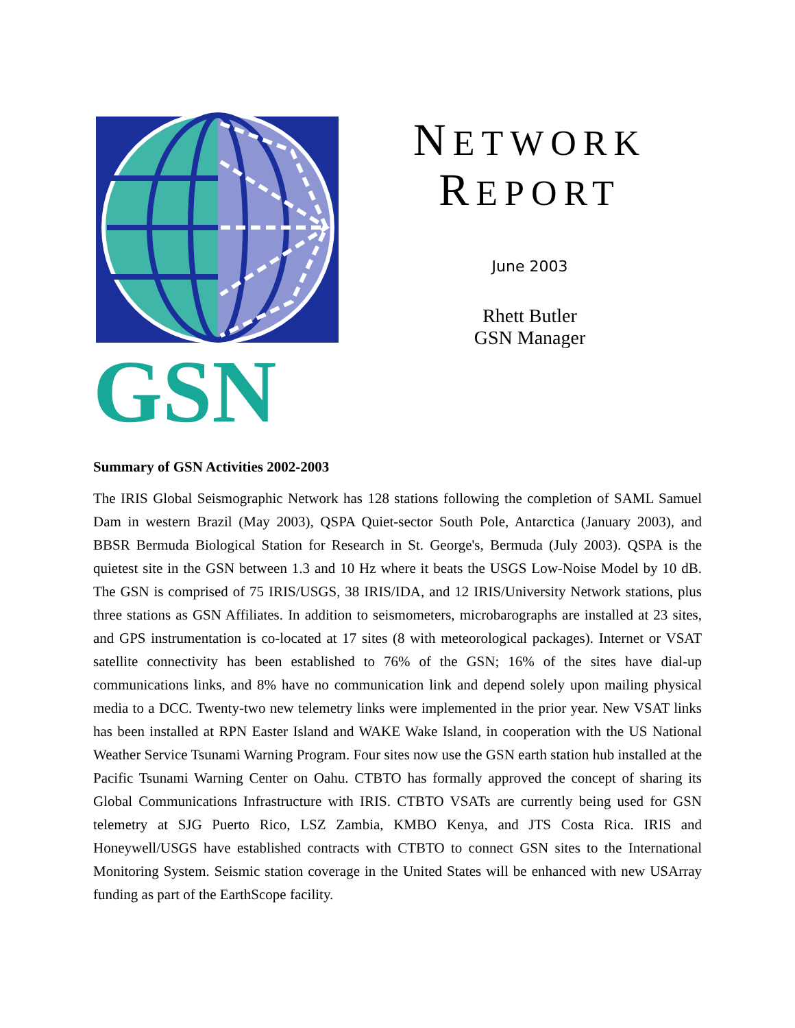GSN
NETWORK
REPORT
June 2003
Rhett Butler
GSN Manager
Summary of GSN Activities 2002-2003
The IRIS Global Seismographic Network has 128 stations following the completion of SAML Samuel Dam in western Brazil (May 2003), QSPA Quiet-sector South Pole, Antarctica (January 2003), and BBSR Bermuda Biological Station for Research in St. George's, Bermuda (July 2003). QSPA is the quietest site in the GSN between 1.3 and 10 Hz where it beats the USGS Low-Noise Model by 10 dB. The GSN is comprised of 75 IRIS/USGS, 38 IRIS/IDA, and 12 IRIS/University Network stations, plus three stations as GSN Affiliates. In addition to seismometers, microbarographs are installed at 23 sites, and GPS instrumentation is co-located at 17 sites (8 with meteorological packages). Internet or VSAT satellite connectivity has been established to 76% of the GSN; 16% of the sites have dial-up communications links, and 8% have no communication link and depend solely upon mailing physical media to a DCC. Twenty-two new telemetry links were implemented in the prior year. New VSAT links has been installed at RPN Easter Island and WAKE Wake Island, in cooperation with the US National Weather Service Tsunami Warning Program. Four sites now use the GSN earth station hub installed at the Pacific Tsunami Warning Center on Oahu. CTBTO has formally approved the concept of sharing its Global Communications Infrastructure with IRIS. CTBTO VSATs are currently being used for GSN telemetry at SJG Puerto Rico, LSZ Zambia, KMBO Kenya, and JTS Costa Rica. IRIS and Honeywell/USGS have established contracts with CTBTO to connect GSN sites to the International Monitoring System. Seismic station coverage in the United States will be enhanced with new USArray funding as part of the EarthScope facility.